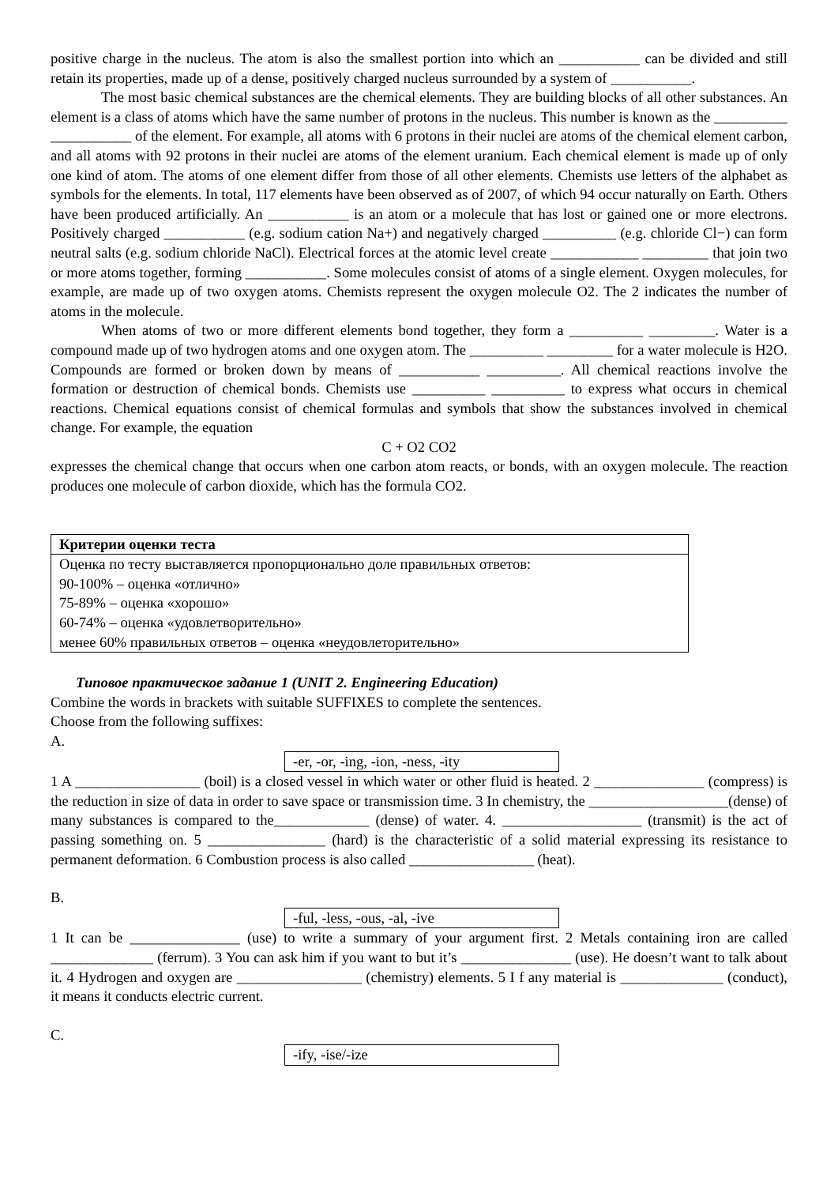positive charge in the nucleus. The atom is also the smallest portion into which an ___________ can be divided and still retain its properties, made up of a dense, positively charged nucleus surrounded by a system of ___________.
The most basic chemical substances are the chemical elements. They are building blocks of all other substances. An element is a class of atoms which have the same number of protons in the nucleus. This number is known as the __________ ___________ of the element. For example, all atoms with 6 protons in their nuclei are atoms of the chemical element carbon, and all atoms with 92 protons in their nuclei are atoms of the element uranium. Each chemical element is made up of only one kind of atom. The atoms of one element differ from those of all other elements. Chemists use letters of the alphabet as symbols for the elements. In total, 117 elements have been observed as of 2007, of which 94 occur naturally on Earth. Others have been produced artificially. An ___________ is an atom or a molecule that has lost or gained one or more electrons. Positively charged ___________ (e.g. sodium cation Na+) and negatively charged __________ (e.g. chloride Cl−) can form neutral salts (e.g. sodium chloride NaCl). Electrical forces at the atomic level create ____________ _________ that join two or more atoms together, forming ___________. Some molecules consist of atoms of a single element. Oxygen molecules, for example, are made up of two oxygen atoms. Chemists represent the oxygen molecule O2. The 2 indicates the number of atoms in the molecule.
When atoms of two or more different elements bond together, they form a __________ _________. Water is a compound made up of two hydrogen atoms and one oxygen atom. The __________ _________ for a water molecule is H2O. Compounds are formed or broken down by means of ___________ __________. All chemical reactions involve the formation or destruction of chemical bonds. Chemists use __________ __________ to express what occurs in chemical reactions. Chemical equations consist of chemical formulas and symbols that show the substances involved in chemical change. For example, the equation
C + O2 CO2
expresses the chemical change that occurs when one carbon atom reacts, or bonds, with an oxygen molecule. The reaction produces one molecule of carbon dioxide, which has the formula CO2.
| Критерии оценки теста |
| --- |
| Оценка по тесту выставляется пропорционально доле правильных ответов: 90-100% – оценка «отлично» 75-89% – оценка «хорошо» 60-74% – оценка «удовлетворительно» менее 60% правильных ответов – оценка «неудовлеторительно» |
Типовое практическое задание 1 (UNIT 2. Engineering Education)
Combine the words in brackets with suitable SUFFIXES to complete the sentences.
Choose from the following suffixes:
A.
-er, -or, -ing, -ion, -ness, -ity
1 A _________________ (boil) is a closed vessel in which water or other fluid is heated. 2 _______________ (compress) is the reduction in size of data in order to save space or transmission time. 3 In chemistry, the ___________________(dense) of many substances is compared to the_____________ (dense) of water. 4. ___________________ (transmit) is the act of passing something on. 5 ________________ (hard) is the characteristic of a solid material expressing its resistance to permanent deformation. 6 Combustion process is also called _________________ (heat).
B.
-ful, -less, -ous, -al, -ive
1 It can be _______________ (use) to write a summary of your argument first. 2 Metals containing iron are called ______________ (ferrum). 3 You can ask him if you want to but it’s _______________ (use). He doesn’t want to talk about it. 4 Hydrogen and oxygen are _________________ (chemistry) elements. 5 I f any material is ______________ (conduct), it means it conducts electric current.
C.
-ify, -ise/-ize